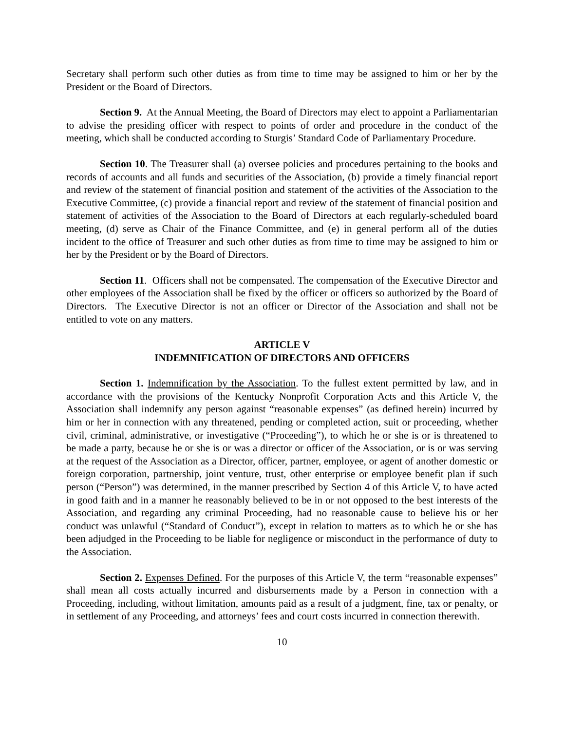Secretary shall perform such other duties as from time to time may be assigned to him or her by the President or the Board of Directors.
Section 9. At the Annual Meeting, the Board of Directors may elect to appoint a Parliamentarian to advise the presiding officer with respect to points of order and procedure in the conduct of the meeting, which shall be conducted according to Sturgis’ Standard Code of Parliamentary Procedure.
Section 10. The Treasurer shall (a) oversee policies and procedures pertaining to the books and records of accounts and all funds and securities of the Association, (b) provide a timely financial report and review of the statement of financial position and statement of the activities of the Association to the Executive Committee, (c) provide a financial report and review of the statement of financial position and statement of activities of the Association to the Board of Directors at each regularly-scheduled board meeting, (d) serve as Chair of the Finance Committee, and (e) in general perform all of the duties incident to the office of Treasurer and such other duties as from time to time may be assigned to him or her by the President or by the Board of Directors.
Section 11. Officers shall not be compensated. The compensation of the Executive Director and other employees of the Association shall be fixed by the officer or officers so authorized by the Board of Directors. The Executive Director is not an officer or Director of the Association and shall not be entitled to vote on any matters.
ARTICLE V
INDEMNIFICATION OF DIRECTORS AND OFFICERS
Section 1. Indemnification by the Association. To the fullest extent permitted by law, and in accordance with the provisions of the Kentucky Nonprofit Corporation Acts and this Article V, the Association shall indemnify any person against “reasonable expenses” (as defined herein) incurred by him or her in connection with any threatened, pending or completed action, suit or proceeding, whether civil, criminal, administrative, or investigative (“Proceeding”), to which he or she is or is threatened to be made a party, because he or she is or was a director or officer of the Association, or is or was serving at the request of the Association as a Director, officer, partner, employee, or agent of another domestic or foreign corporation, partnership, joint venture, trust, other enterprise or employee benefit plan if such person (“Person”) was determined, in the manner prescribed by Section 4 of this Article V, to have acted in good faith and in a manner he reasonably believed to be in or not opposed to the best interests of the Association, and regarding any criminal Proceeding, had no reasonable cause to believe his or her conduct was unlawful (“Standard of Conduct”), except in relation to matters as to which he or she has been adjudged in the Proceeding to be liable for negligence or misconduct in the performance of duty to the Association.
Section 2. Expenses Defined. For the purposes of this Article V, the term “reasonable expenses” shall mean all costs actually incurred and disbursements made by a Person in connection with a Proceeding, including, without limitation, amounts paid as a result of a judgment, fine, tax or penalty, or in settlement of any Proceeding, and attorneys’ fees and court costs incurred in connection therewith.
10